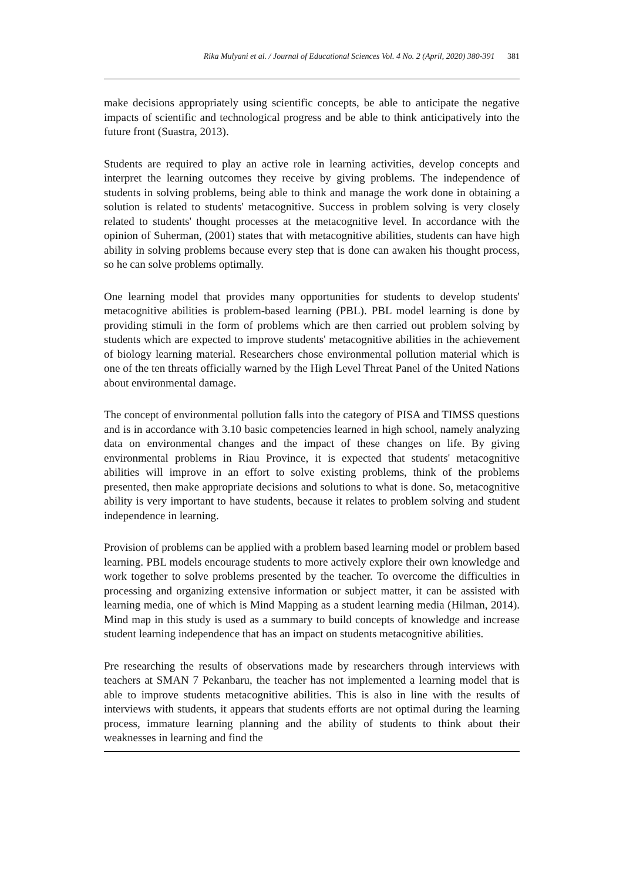Rika Mulyani et al. / Journal of Educational Sciences Vol. 4 No. 2 (April, 2020) 380-391 381
make decisions appropriately using scientific concepts, be able to anticipate the negative impacts of scientific and technological progress and be able to think anticipatively into the future front (Suastra, 2013).
Students are required to play an active role in learning activities, develop concepts and interpret the learning outcomes they receive by giving problems. The independence of students in solving problems, being able to think and manage the work done in obtaining a solution is related to students' metacognitive. Success in problem solving is very closely related to students' thought processes at the metacognitive level. In accordance with the opinion of Suherman, (2001) states that with metacognitive abilities, students can have high ability in solving problems because every step that is done can awaken his thought process, so he can solve problems optimally.
One learning model that provides many opportunities for students to develop students' metacognitive abilities is problem-based learning (PBL). PBL model learning is done by providing stimuli in the form of problems which are then carried out problem solving by students which are expected to improve students' metacognitive abilities in the achievement of biology learning material. Researchers chose environmental pollution material which is one of the ten threats officially warned by the High Level Threat Panel of the United Nations about environmental damage.
The concept of environmental pollution falls into the category of PISA and TIMSS questions and is in accordance with 3.10 basic competencies learned in high school, namely analyzing data on environmental changes and the impact of these changes on life. By giving environmental problems in Riau Province, it is expected that students' metacognitive abilities will improve in an effort to solve existing problems, think of the problems presented, then make appropriate decisions and solutions to what is done. So, metacognitive ability is very important to have students, because it relates to problem solving and student independence in learning.
Provision of problems can be applied with a problem based learning model or problem based learning. PBL models encourage students to more actively explore their own knowledge and work together to solve problems presented by the teacher. To overcome the difficulties in processing and organizing extensive information or subject matter, it can be assisted with learning media, one of which is Mind Mapping as a student learning media (Hilman, 2014). Mind map in this study is used as a summary to build concepts of knowledge and increase student learning independence that has an impact on students metacognitive abilities.
Pre researching the results of observations made by researchers through interviews with teachers at SMAN 7 Pekanbaru, the teacher has not implemented a learning model that is able to improve students metacognitive abilities. This is also in line with the results of interviews with students, it appears that students efforts are not optimal during the learning process, immature learning planning and the ability of students to think about their weaknesses in learning and find the